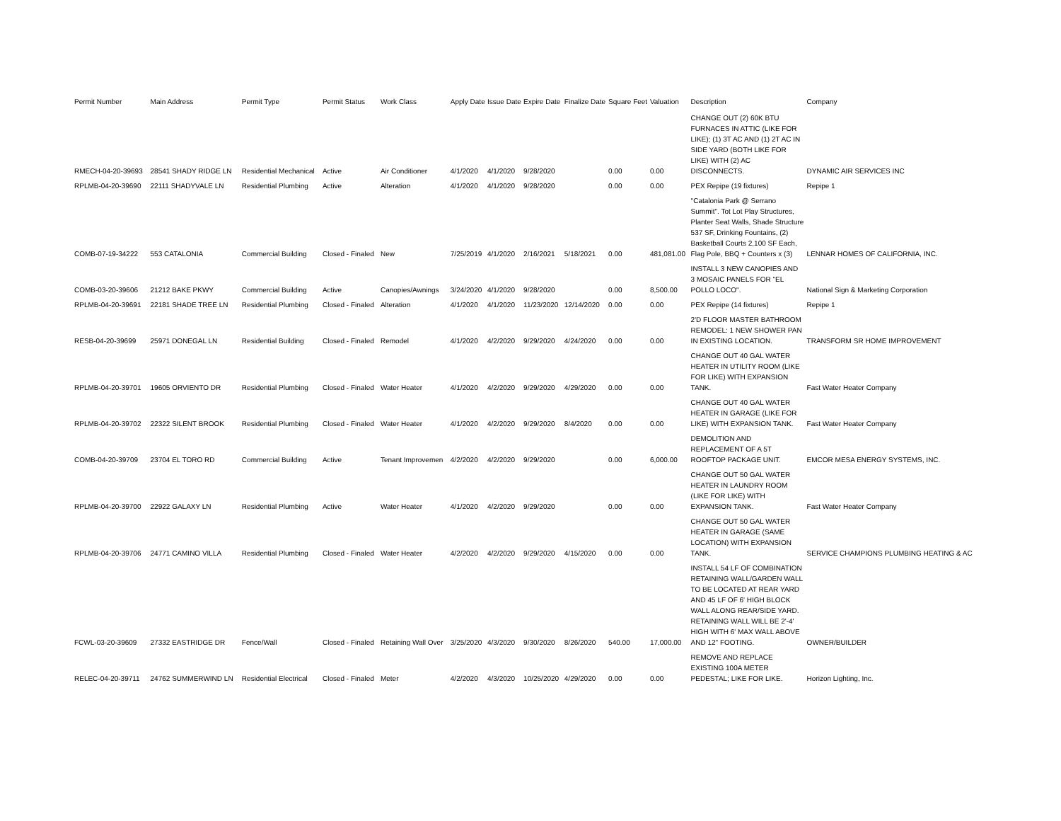| Permit Number | Main Address | Permit Type | Permit Status | Work Class | Apply Date | Issue Date | Expire Date | Finalize Date | Square Feet | Valuation | Description | Company |
| --- | --- | --- | --- | --- | --- | --- | --- | --- | --- | --- | --- | --- |
| RMECH-04-20-39693 | 28541 SHADY RIDGE LN | Residential Mechanical | Active | Air Conditioner | 4/1/2020 | 4/1/2020 | 9/28/2020 | | 0.00 | 0.00 | CHANGE OUT (2) 60K BTU FURNACES IN ATTIC (LIKE FOR LIKE); (1) 3T AC AND (1) 2T AC IN SIDE YARD (BOTH LIKE FOR LIKE) WITH (2) AC DISCONNECTS. | DYNAMIC AIR SERVICES INC |
| RPLMB-04-20-39690 | 22111 SHADYVALE LN | Residential Plumbing | Active | Alteration | 4/1/2020 | 4/1/2020 | 9/28/2020 | | 0.00 | 0.00 | PEX Repipe (19 fixtures) | Repipe 1 |
| COMB-07-19-34222 | 553 CATALONIA | Commercial Building | Closed - Finaled | New | 7/25/2019 | 4/1/2020 | 2/16/2021 | 5/18/2021 | 0.00 | 481,081.00 | "Catalonia Park @ Serrano Summit". Tot Lot Play Structures, Planter Seat Walls, Shade Structure 537 SF, Drinking Fountains, (2) Basketball Courts 2,100 SF Each, Flag Pole, BBQ + Counters x (3) | LENNAR HOMES OF CALIFORNIA, INC. |
| COMB-03-20-39606 | 21212 BAKE PKWY | Commercial Building | Active | Canopies/Awnings | 3/24/2020 | 4/1/2020 | 9/28/2020 | | 0.00 | 8,500.00 | INSTALL 3 NEW CANOPIES AND 3 MOSAIC PANELS FOR "EL POLLO LOCO". | National Sign & Marketing Corporation |
| RPLMB-04-20-39691 | 22181 SHADE TREE LN | Residential Plumbing | Closed - Finaled | Alteration | 4/1/2020 | 4/1/2020 | 11/23/2020 | 12/14/2020 | 0.00 | 0.00 | PEX Repipe (14 fixtures) | Repipe 1 |
| RESB-04-20-39699 | 25971 DONEGAL LN | Residential Building | Closed - Finaled | Remodel | 4/1/2020 | 4/2/2020 | 9/29/2020 | 4/24/2020 | 0.00 | 0.00 | 2'D FLOOR MASTER BATHROOM REMODEL: 1 NEW SHOWER PAN IN EXISTING LOCATION. | TRANSFORM SR HOME IMPROVEMENT |
| RPLMB-04-20-39701 | 19605 ORVIENTO DR | Residential Plumbing | Closed - Finaled | Water Heater | 4/1/2020 | 4/2/2020 | 9/29/2020 | 4/29/2020 | 0.00 | 0.00 | CHANGE OUT 40 GAL WATER HEATER IN UTILITY ROOM (LIKE FOR LIKE) WITH EXPANSION TANK. | Fast Water Heater Company |
| RPLMB-04-20-39702 | 22322 SILENT BROOK | Residential Plumbing | Closed - Finaled | Water Heater | 4/1/2020 | 4/2/2020 | 9/29/2020 | 8/4/2020 | 0.00 | 0.00 | CHANGE OUT 40 GAL WATER HEATER IN GARAGE (LIKE FOR LIKE) WITH EXPANSION TANK. | Fast Water Heater Company |
| COMB-04-20-39709 | 23704 EL TORO RD | Commercial Building | Active | Tenant Improvemen | 4/2/2020 | 4/2/2020 | 9/29/2020 | | 0.00 | 6,000.00 | DEMOLITION AND REPLACEMENT OF A 5T ROOFTOP PACKAGE UNIT. | EMCOR MESA ENERGY SYSTEMS, INC. |
| RPLMB-04-20-39700 | 22922 GALAXY LN | Residential Plumbing | Active | Water Heater | 4/1/2020 | 4/2/2020 | 9/29/2020 | | 0.00 | 0.00 | CHANGE OUT 50 GAL WATER HEATER IN LAUNDRY ROOM (LIKE FOR LIKE) WITH EXPANSION TANK. | Fast Water Heater Company |
| RPLMB-04-20-39706 | 24771 CAMINO VILLA | Residential Plumbing | Closed - Finaled | Water Heater | 4/2/2020 | 4/2/2020 | 9/29/2020 | 4/15/2020 | 0.00 | 0.00 | CHANGE OUT 50 GAL WATER HEATER IN GARAGE (SAME LOCATION) WITH EXPANSION TANK. | SERVICE CHAMPIONS PLUMBING HEATING & AC |
| FCWL-03-20-39609 | 27332 EASTRIDGE DR | Fence/Wall | Closed - Finaled | Retaining Wall Over | 3/25/2020 | 4/3/2020 | 9/30/2020 | 8/26/2020 | 540.00 | 17,000.00 | INSTALL 54 LF OF COMBINATION RETAINING WALL/GARDEN WALL TO BE LOCATED AT REAR YARD AND 45 LF OF 6' HIGH BLOCK WALL ALONG REAR/SIDE YARD. RETAINING WALL WILL BE 2'-4' HIGH WITH 6' MAX WALL ABOVE AND 12" FOOTING. | OWNER/BUILDER |
| RELEC-04-20-39711 | 24762 SUMMERWIND LN | Residential Electrical | Closed - Finaled | Meter | 4/2/2020 | 4/3/2020 | 10/25/2020 | 4/29/2020 | 0.00 | 0.00 | REMOVE AND REPLACE EXISTING 100A METER PEDESTAL; LIKE FOR LIKE. | Horizon Lighting, Inc. |